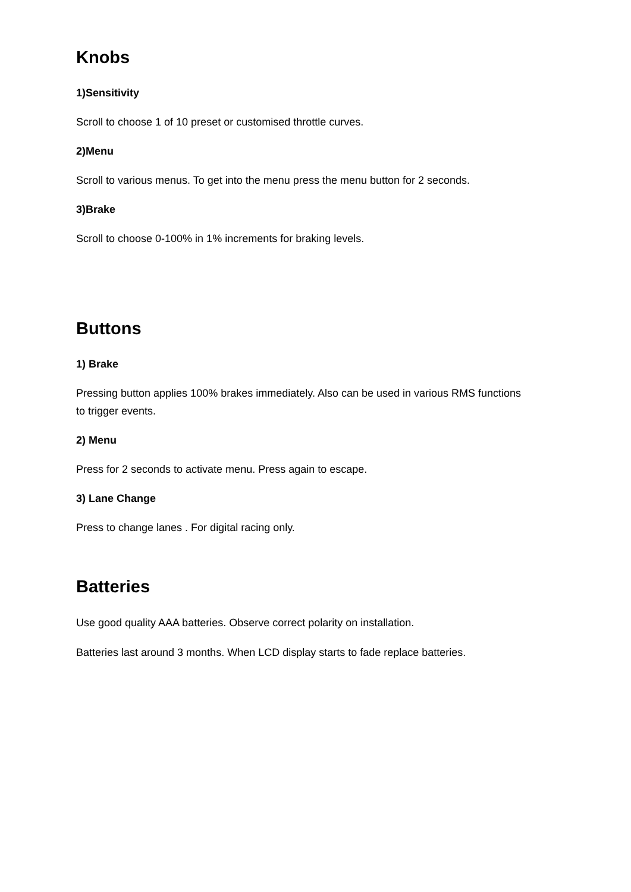Knobs
1)Sensitivity
Scroll to choose 1 of 10 preset or customised throttle curves.
2)Menu
Scroll to various menus. To get into the menu press the menu button for 2 seconds.
3)Brake
Scroll to choose 0-100% in 1% increments for braking levels.
Buttons
1) Brake
Pressing button applies 100% brakes immediately. Also can be used in various RMS functions to trigger events.
2) Menu
Press for 2 seconds to activate menu. Press again to escape.
3) Lane Change
Press to change lanes . For digital racing only.
Batteries
Use good quality AAA batteries. Observe correct polarity on installation.
Batteries last around 3 months. When LCD display starts to fade replace batteries.